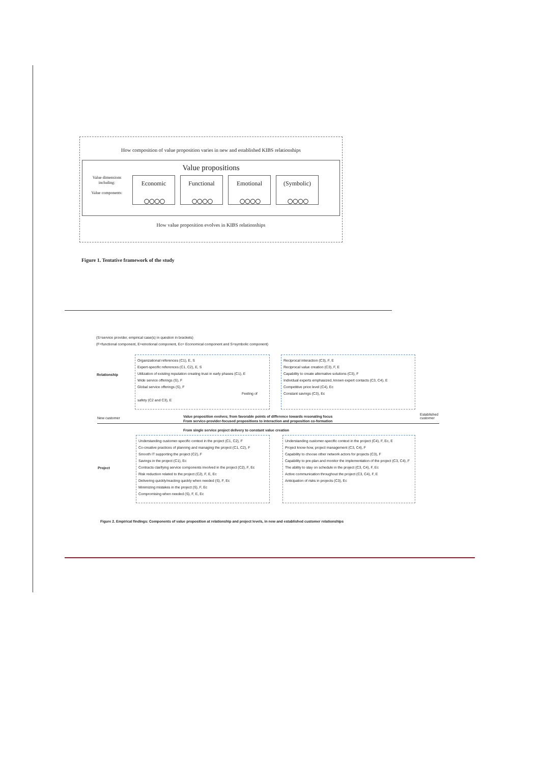How composition of value proposition varies in new and established KIBS relationships
Value propositions
Value dimensions including:
Value components:
Economic
○○○○
Functional
○○○○
Emotional
○○○○
(Symbolic)
○○○○
How value proposition evolves in KIBS relationships
Figure 1. Tentative framework of the study
(S=service provider, empirical case(s) in question in brackets)
(F=functional component, E=emotional component, Ec= Economical component and S=symbolic component)
Organizational references (C1), E, S
Expert-specific references (C1, C2), E, S
Utilization of existing reputation creating trust in early phases (C1), E
Wide service offerings (S), F
Global service offerings (S), F
Feeling of safety (C2 and C3), E
Relationship
Reciprocal interaction (C3), F, E
Reciprocal value creation (C3), F, E
Capability to create alternative solutions (C3), F
Individual experts emphasized, known expert contacts (C3, C4), E
Competitive price level (C4), Ec
Constant savings (C3), Ec
New customer
Value proposition evolves; from favorable points of difference towards resonating focus
From service-provider-focused propositions to interaction and proposition co-formation
From single service project delivery to constant value creation
Established
customer
Understanding customer-specific context in the project (C1, C2), F
Co-creative practices of planning and managing the project (C1, C2), F
Smooth IT supporting the project (C2), F
Savings in the project (C1), Ec
Contracts clarifying service components involved in the project (C2), F, Ec
Risk reduction related to the project (C2), F, E, Ec
Delivering quickly/reacting quickly when needed (S), F, Ec
Minimizing mistakes in the project (S), F, Ec
Compromising when needed (S), F, E, Ec
Project
Understanding customer-specific context in the project (C4), F, Ec, E
Project know-how, project management (C3, C4), F
Capability to choose other network actors for projects (C3), F
Capability to pre-plan and monitor the implementation of the project (C3, C4), F
The ability to stay on schedule in the project (C3, C4), F, Ec
Active communication throughout the project (C3, C4), F, E
Anticipation of risks in projects (C3), Ec
Figure 2. Empirical findings: Components of value proposition at relationship and project levels, in new and established customer relationships